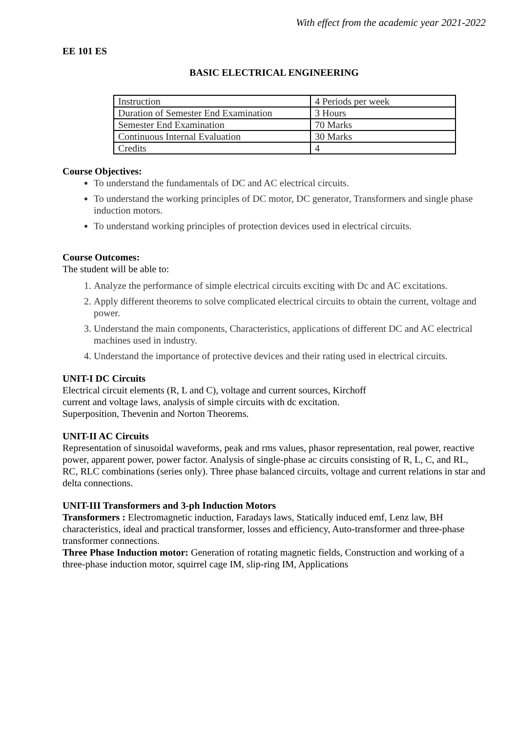With effect from the academic year 2021-2022
EE 101 ES
BASIC ELECTRICAL ENGINEERING
| Instruction | 4 Periods per week |
| Duration of Semester End Examination | 3 Hours |
| Semester End Examination | 70 Marks |
| Continuous Internal Evaluation | 30 Marks |
| Credits | 4 |
Course Objectives:
To understand the fundamentals of DC and AC electrical circuits.
To understand the working principles of DC motor, DC generator, Transformers and single phase induction motors.
To understand working principles of protection devices used in electrical circuits.
Course Outcomes:
The student will be able to:
1. Analyze the performance of simple electrical circuits exciting with Dc and AC excitations.
2. Apply different theorems to solve complicated electrical circuits to obtain the current, voltage and power.
3. Understand the main components, Characteristics, applications of different DC and AC electrical machines used in industry.
4. Understand the importance of protective devices and their rating used in electrical circuits.
UNIT-I DC Circuits
Electrical circuit elements (R, L and C), voltage and current sources, Kirchoff
current and voltage laws, analysis of simple circuits with dc excitation.
Superposition, Thevenin and Norton Theorems.
UNIT-II AC Circuits
Representation of sinusoidal waveforms, peak and rms values, phasor representation, real power, reactive power, apparent power, power factor. Analysis of single-phase ac circuits consisting of R, L, C, and RL, RC, RLC combinations (series only). Three phase balanced circuits, voltage and current relations in star and delta connections.
UNIT-III Transformers and 3-ph Induction Motors
Transformers : Electromagnetic induction, Faradays laws, Statically induced emf, Lenz law, BH characteristics, ideal and practical transformer, losses and efficiency, Auto-transformer and three-phase transformer connections.
Three Phase Induction motor: Generation of rotating magnetic fields, Construction and working of a three-phase induction motor, squirrel cage IM, slip-ring IM, Applications